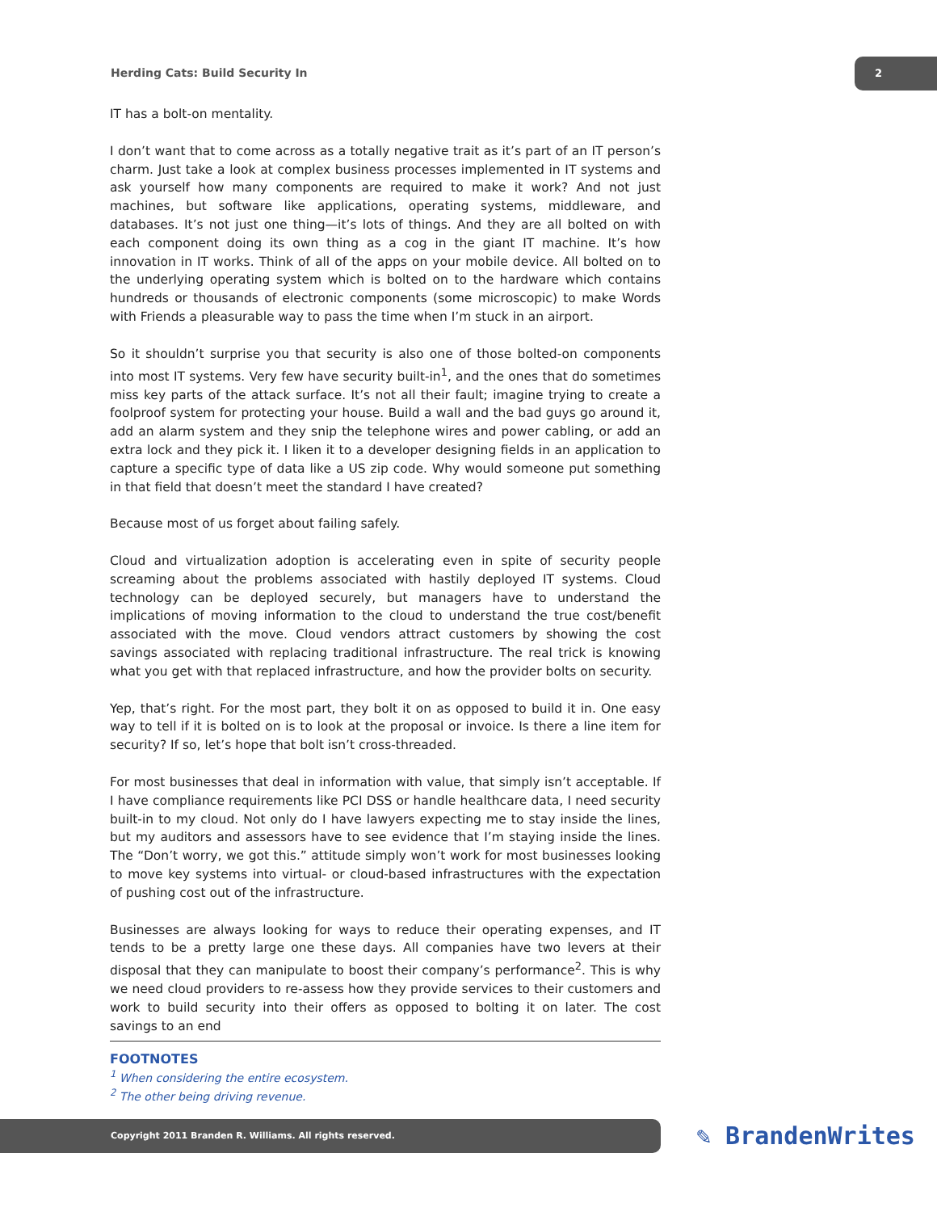Herding Cats: Build Security In
2
IT has a bolt-on mentality.
I don’t want that to come across as a totally negative trait as it’s part of an IT person’s charm. Just take a look at complex business processes implemented in IT systems and ask yourself how many components are required to make it work? And not just machines, but software like applications, operating systems, middleware, and databases. It’s not just one thing—it’s lots of things. And they are all bolted on with each component doing its own thing as a cog in the giant IT machine. It’s how innovation in IT works. Think of all of the apps on your mobile device. All bolted on to the underlying operating system which is bolted on to the hardware which contains hundreds or thousands of electronic components (some microscopic) to make Words with Friends a pleasurable way to pass the time when I’m stuck in an airport.
So it shouldn’t surprise you that security is also one of those bolted-on components into most IT systems. Very few have security built-in<sup>1</sup>, and the ones that do sometimes miss key parts of the attack surface. It’s not all their fault; imagine trying to create a foolproof system for protecting your house. Build a wall and the bad guys go around it, add an alarm system and they snip the telephone wires and power cabling, or add an extra lock and they pick it. I liken it to a developer designing fields in an application to capture a specific type of data like a US zip code. Why would someone put something in that field that doesn’t meet the standard I have created?
Because most of us forget about failing safely.
Cloud and virtualization adoption is accelerating even in spite of security people screaming about the problems associated with hastily deployed IT systems. Cloud technology can be deployed securely, but managers have to understand the implications of moving information to the cloud to understand the true cost/benefit associated with the move. Cloud vendors attract customers by showing the cost savings associated with replacing traditional infrastructure. The real trick is knowing what you get with that replaced infrastructure, and how the provider bolts on security.
Yep, that’s right. For the most part, they bolt it on as opposed to build it in. One easy way to tell if it is bolted on is to look at the proposal or invoice. Is there a line item for security? If so, let’s hope that bolt isn’t cross-threaded.
For most businesses that deal in information with value, that simply isn’t acceptable. If I have compliance requirements like PCI DSS or handle healthcare data, I need security built-in to my cloud. Not only do I have lawyers expecting me to stay inside the lines, but my auditors and assessors have to see evidence that I’m staying inside the lines. The “Don’t worry, we got this.” attitude simply won’t work for most businesses looking to move key systems into virtual- or cloud-based infrastructures with the expectation of pushing cost out of the infrastructure.
Businesses are always looking for ways to reduce their operating expenses, and IT tends to be a pretty large one these days. All companies have two levers at their disposal that they can manipulate to boost their company’s performance<sup>2</sup>. This is why we need cloud providers to re-assess how they provide services to their customers and work to build security into their offers as opposed to bolting it on later. The cost savings to an end
FOOTNOTES
<sup>1</sup> When considering the entire ecosystem.
<sup>2</sup> The other being driving revenue.
Copyright 2011 Branden R. Williams. All rights reserved. ✎ BrandenWrites